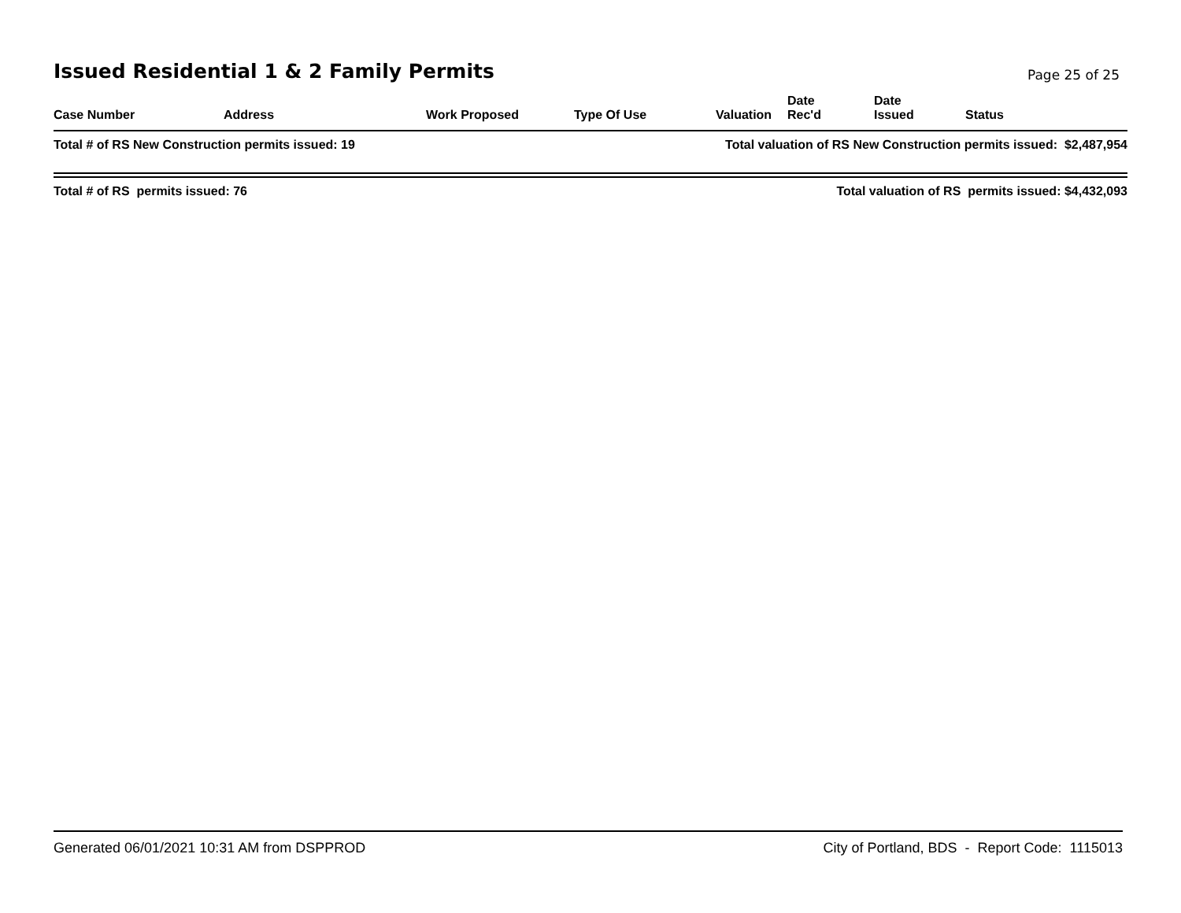Issued Residential 1 & 2 Family Permits
Page 25 of 25
| Case Number | Address | Work Proposed | Type Of Use | Valuation | Date Rec'd | Date Issued | Status |
| --- | --- | --- | --- | --- | --- | --- | --- |
Total # of RS New Construction permits issued: 19 Total valuation of RS New Construction permits issued: $2,487,954
Total # of RS permits issued: 76 Total valuation of RS permits issued: $4,432,093
Generated 06/01/2021 10:31 AM from DSPPROD City of Portland, BDS - Report Code: 1115013